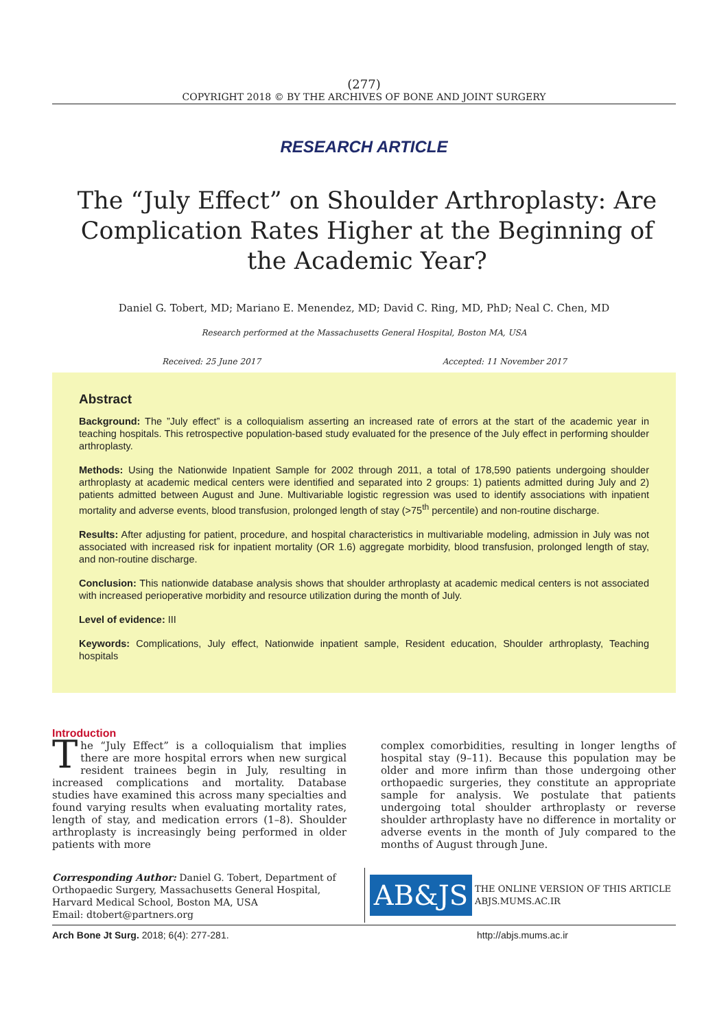(277)
COPYRIGHT 2018 © BY THE ARCHIVES OF BONE AND JOINT SURGERY
RESEARCH ARTICLE
The “July Effect” on Shoulder Arthroplasty: Are Complication Rates Higher at the Beginning of the Academic Year?
Daniel G. Tobert, MD; Mariano E. Menendez, MD; David C. Ring, MD, PhD; Neal C. Chen, MD
Research performed at the Massachusetts General Hospital, Boston MA, USA
Received: 25 June 2017 Accepted: 11 November 2017
Abstract
Background: The ”July effect” is a colloquialism asserting an increased rate of errors at the start of the academic year in teaching hospitals. This retrospective population-based study evaluated for the presence of the July effect in performing shoulder arthroplasty.
Methods: Using the Nationwide Inpatient Sample for 2002 through 2011, a total of 178,590 patients undergoing shoulder arthroplasty at academic medical centers were identified and separated into 2 groups: 1) patients admitted during July and 2) patients admitted between August and June. Multivariable logistic regression was used to identify associations with inpatient mortality and adverse events, blood transfusion, prolonged length of stay (>75<sup>th</sup> percentile) and non-routine discharge.
Results: After adjusting for patient, procedure, and hospital characteristics in multivariable modeling, admission in July was not associated with increased risk for inpatient mortality (OR 1.6) aggregate morbidity, blood transfusion, prolonged length of stay, and non-routine discharge.
Conclusion: This nationwide database analysis shows that shoulder arthroplasty at academic medical centers is not associated with increased perioperative morbidity and resource utilization during the month of July.
Level of evidence: III
Keywords: Complications, July effect, Nationwide inpatient sample, Resident education, Shoulder arthroplasty, Teaching hospitals
Introduction
The “July Effect” is a colloquialism that implies there are more hospital errors when new surgical resident trainees begin in July, resulting in increased complications and mortality. Database studies have examined this across many specialties and found varying results when evaluating mortality rates, length of stay, and medication errors (1–8). Shoulder arthroplasty is increasingly being performed in older patients with more
complex comorbidities, resulting in longer lengths of hospital stay (9–11). Because this population may be older and more infirm than those undergoing other orthopaedic surgeries, they constitute an appropriate sample for analysis. We postulate that patients undergoing total shoulder arthroplasty or reverse shoulder arthroplasty have no difference in mortality or adverse events in the month of July compared to the months of August through June.
Corresponding Author: Daniel G. Tobert, Department of Orthopaedic Surgery, Massachusetts General Hospital, Harvard Medical School, Boston MA, USA
Email: dtobert@partners.org
AB&JS
THE ONLINE VERSION OF THIS ARTICLE
ABJS.MUMS.AC.IR
Arch Bone Jt Surg. 2018; 6(4): 277-281. http://abjs.mums.ac.ir